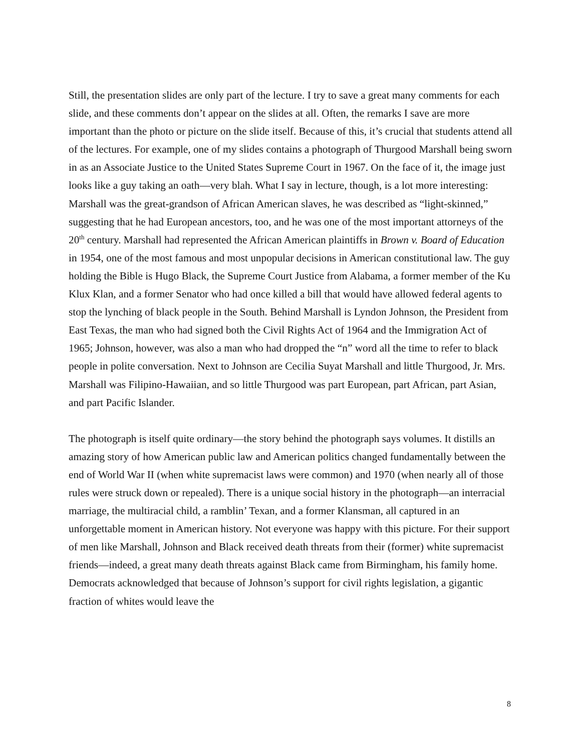Still, the presentation slides are only part of the lecture. I try to save a great many comments for each slide, and these comments don’t appear on the slides at all. Often, the remarks I save are more important than the photo or picture on the slide itself. Because of this, it’s crucial that students attend all of the lectures. For example, one of my slides contains a photograph of Thurgood Marshall being sworn in as an Associate Justice to the United States Supreme Court in 1967. On the face of it, the image just looks like a guy taking an oath—very blah. What I say in lecture, though, is a lot more interesting: Marshall was the great-grandson of African American slaves, he was described as “light-skinned,” suggesting that he had European ancestors, too, and he was one of the most important attorneys of the 20<sup>th</sup> century. Marshall had represented the African American plaintiffs in Brown v. Board of Education in 1954, one of the most famous and most unpopular decisions in American constitutional law. The guy holding the Bible is Hugo Black, the Supreme Court Justice from Alabama, a former member of the Ku Klux Klan, and a former Senator who had once killed a bill that would have allowed federal agents to stop the lynching of black people in the South. Behind Marshall is Lyndon Johnson, the President from East Texas, the man who had signed both the Civil Rights Act of 1964 and the Immigration Act of 1965; Johnson, however, was also a man who had dropped the “n” word all the time to refer to black people in polite conversation. Next to Johnson are Cecilia Suyat Marshall and little Thurgood, Jr. Mrs. Marshall was Filipino-Hawaiian, and so little Thurgood was part European, part African, part Asian, and part Pacific Islander.
The photograph is itself quite ordinary—the story behind the photograph says volumes. It distills an amazing story of how American public law and American politics changed fundamentally between the end of World War II (when white supremacist laws were common) and 1970 (when nearly all of those rules were struck down or repealed). There is a unique social history in the photograph—an interracial marriage, the multiracial child, a ramblin’ Texan, and a former Klansman, all captured in an unforgettable moment in American history. Not everyone was happy with this picture. For their support of men like Marshall, Johnson and Black received death threats from their (former) white supremacist friends—indeed, a great many death threats against Black came from Birmingham, his family home. Democrats acknowledged that because of Johnson’s support for civil rights legislation, a gigantic fraction of whites would leave the
8